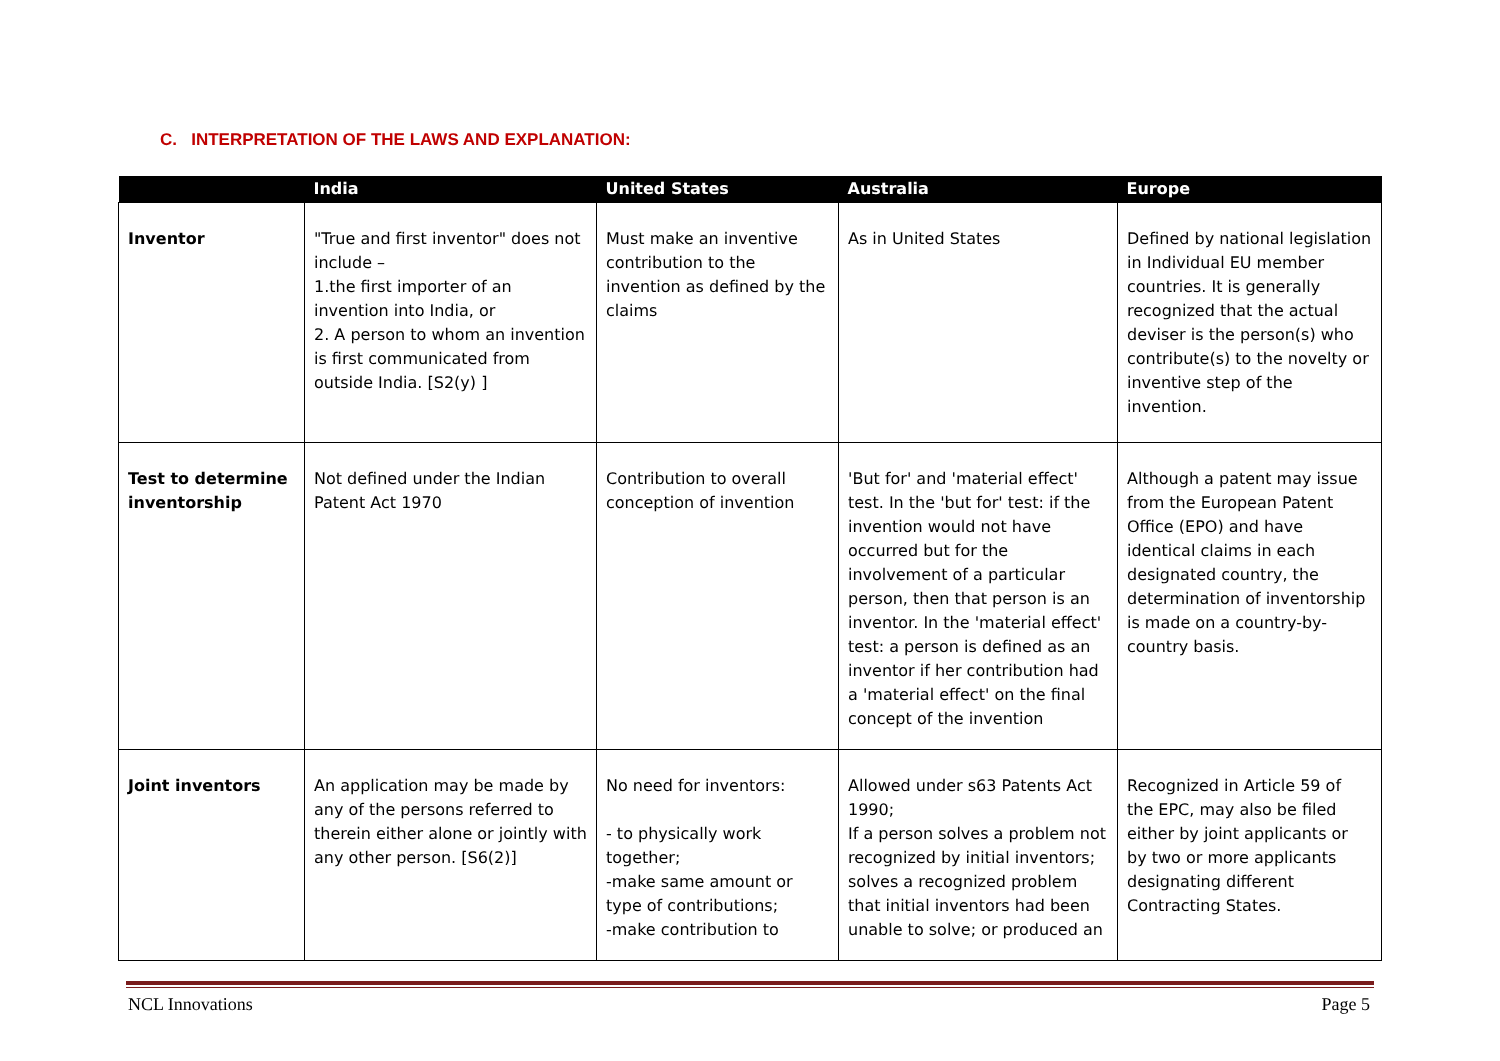C. INTERPRETATION OF THE LAWS AND EXPLANATION:
| | India | United States | Australia | Europe |
| --- | --- | --- | --- | --- |
| Inventor | "True and first inventor" does not include – 1.the first importer of an invention into India, or 2. A person to whom an invention is first communicated from outside India. [S2(y) ] | Must make an inventive contribution to the invention as defined by the claims | As in United States | Defined by national legislation in Individual EU member countries. It is generally recognized that the actual deviser is the person(s) who contribute(s) to the novelty or inventive step of the invention. |
| Test to determine inventorship | Not defined under the Indian Patent Act 1970 | Contribution to overall conception of invention | 'But for' and 'material effect' test. In the 'but for' test: if the invention would not have occurred but for the involvement of a particular person, then that person is an inventor. In the 'material effect' test: a person is defined as an inventor if her contribution had a 'material effect' on the final concept of the invention | Although a patent may issue from the European Patent Office (EPO) and have identical claims in each designated country, the determination of inventorship is made on a country-by-country basis. |
| Joint inventors | An application may be made by any of the persons referred to therein either alone or jointly with any other person. [S6(2)] | No need for inventors: - to physically work together; -make same amount or type of contributions; -make contribution to | Allowed under s63 Patents Act 1990; If a person solves a problem not recognized by initial inventors; solves a recognized problem that initial inventors had been unable to solve; or produced an | Recognized in Article 59 of the EPC, may also be filed either by joint applicants or by two or more applicants designating different Contracting States. |
NCL Innovations Page 5